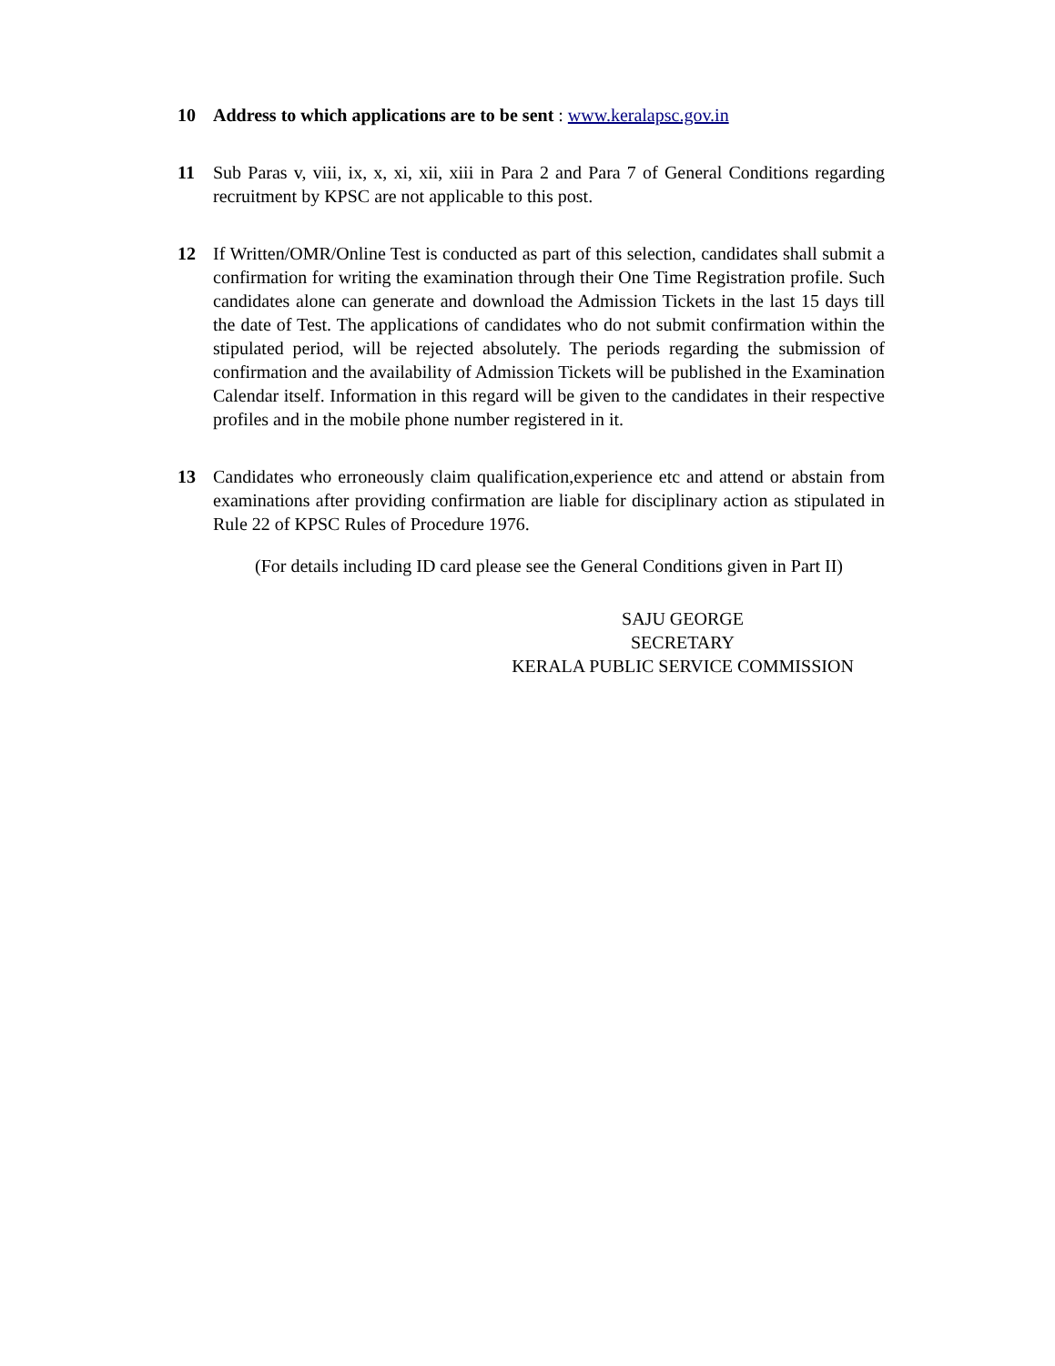10 Address to which applications are to be sent : www.keralapsc.gov.in
11 Sub Paras v, viii, ix, x, xi, xii, xiii in Para 2 and Para 7 of General Conditions regarding recruitment by KPSC are not applicable to this post.
12 If Written/OMR/Online Test is conducted as part of this selection, candidates shall submit a confirmation for writing the examination through their One Time Registration profile. Such candidates alone can generate and download the Admission Tickets in the last 15 days till the date of Test. The applications of candidates who do not submit confirmation within the stipulated period, will be rejected absolutely. The periods regarding the submission of confirmation and the availability of Admission Tickets will be published in the Examination Calendar itself. Information in this regard will be given to the candidates in their respective profiles and in the mobile phone number registered in it.
13 Candidates who erroneously claim qualification,experience etc and attend or abstain from examinations after providing confirmation are liable for disciplinary action as stipulated in Rule 22 of KPSC Rules of Procedure 1976.
(For details including ID card please see the General Conditions given in Part II)
SAJU GEORGE
SECRETARY
KERALA PUBLIC SERVICE COMMISSION